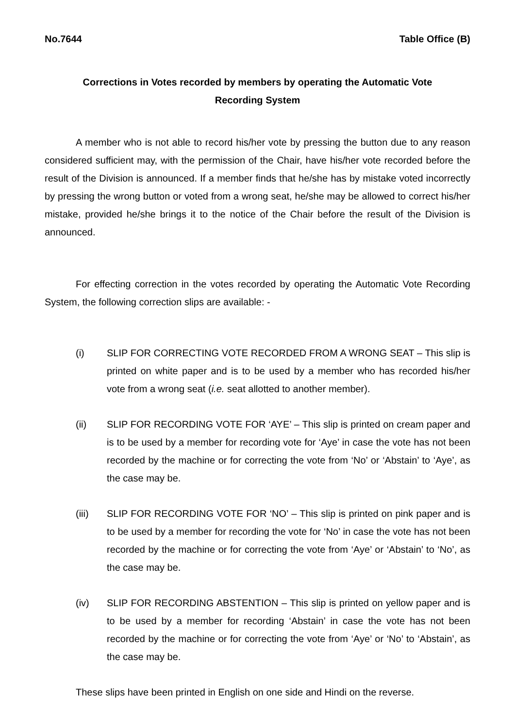No.7644 Table Office (B)
Corrections in Votes recorded by members by operating the Automatic Vote Recording System
A member who is not able to record his/her vote by pressing the button due to any reason considered sufficient may, with the permission of the Chair, have his/her vote recorded before the result of the Division is announced. If a member finds that he/she has by mistake voted incorrectly by pressing the wrong button or voted from a wrong seat, he/she may be allowed to correct his/her mistake, provided he/she brings it to the notice of the Chair before the result of the Division is announced.
For effecting correction in the votes recorded by operating the Automatic Vote Recording System, the following correction slips are available: -
(i) SLIP FOR CORRECTING VOTE RECORDED FROM A WRONG SEAT – This slip is printed on white paper and is to be used by a member who has recorded his/her vote from a wrong seat (i.e. seat allotted to another member).
(ii) SLIP FOR RECORDING VOTE FOR ‘AYE’ – This slip is printed on cream paper and is to be used by a member for recording vote for ‘Aye’ in case the vote has not been recorded by the machine or for correcting the vote from ‘No’ or ‘Abstain’ to ‘Aye’, as the case may be.
(iii) SLIP FOR RECORDING VOTE FOR ‘NO’ – This slip is printed on pink paper and is to be used by a member for recording the vote for ‘No’ in case the vote has not been recorded by the machine or for correcting the vote from ‘Aye’ or ‘Abstain’ to ‘No’, as the case may be.
(iv) SLIP FOR RECORDING ABSTENTION – This slip is printed on yellow paper and is to be used by a member for recording ‘Abstain’ in case the vote has not been recorded by the machine or for correcting the vote from ‘Aye’ or ‘No’ to ‘Abstain’, as the case may be.
These slips have been printed in English on one side and Hindi on the reverse.